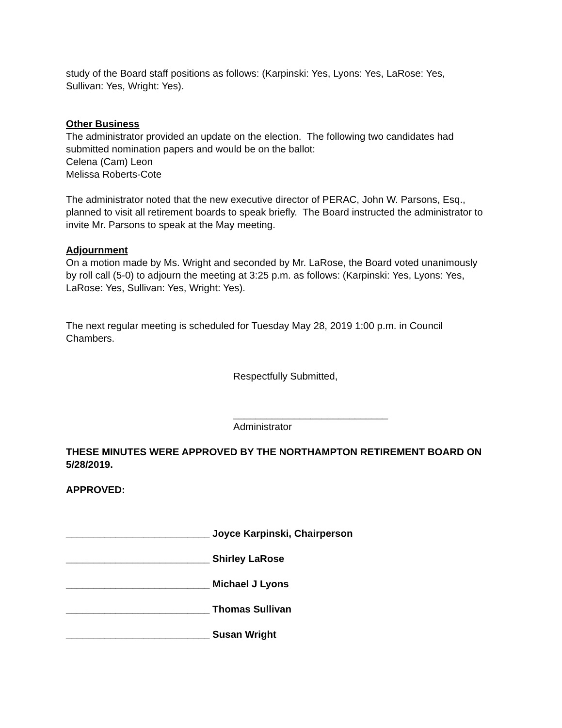study of the Board staff positions as follows: (Karpinski: Yes, Lyons: Yes, LaRose: Yes, Sullivan: Yes, Wright: Yes).
Other Business
The administrator provided an update on the election. The following two candidates had submitted nomination papers and would be on the ballot:
Celena (Cam) Leon
Melissa Roberts-Cote
The administrator noted that the new executive director of PERAC, John W. Parsons, Esq., planned to visit all retirement boards to speak briefly. The Board instructed the administrator to invite Mr. Parsons to speak at the May meeting.
Adjournment
On a motion made by Ms. Wright and seconded by Mr. LaRose, the Board voted unanimously by roll call (5-0) to adjourn the meeting at 3:25 p.m. as follows: (Karpinski: Yes, Lyons: Yes, LaRose: Yes, Sullivan: Yes, Wright: Yes).
The next regular meeting is scheduled for Tuesday May 28, 2019 1:00 p.m. in Council Chambers.
Respectfully Submitted,
____________________________
Administrator
THESE MINUTES WERE APPROVED BY THE NORTHAMPTON RETIREMENT BOARD ON 5/28/2019.
APPROVED:
__________________________ Joyce Karpinski, Chairperson
__________________________ Shirley LaRose
__________________________ Michael J Lyons
__________________________ Thomas Sullivan
__________________________ Susan Wright